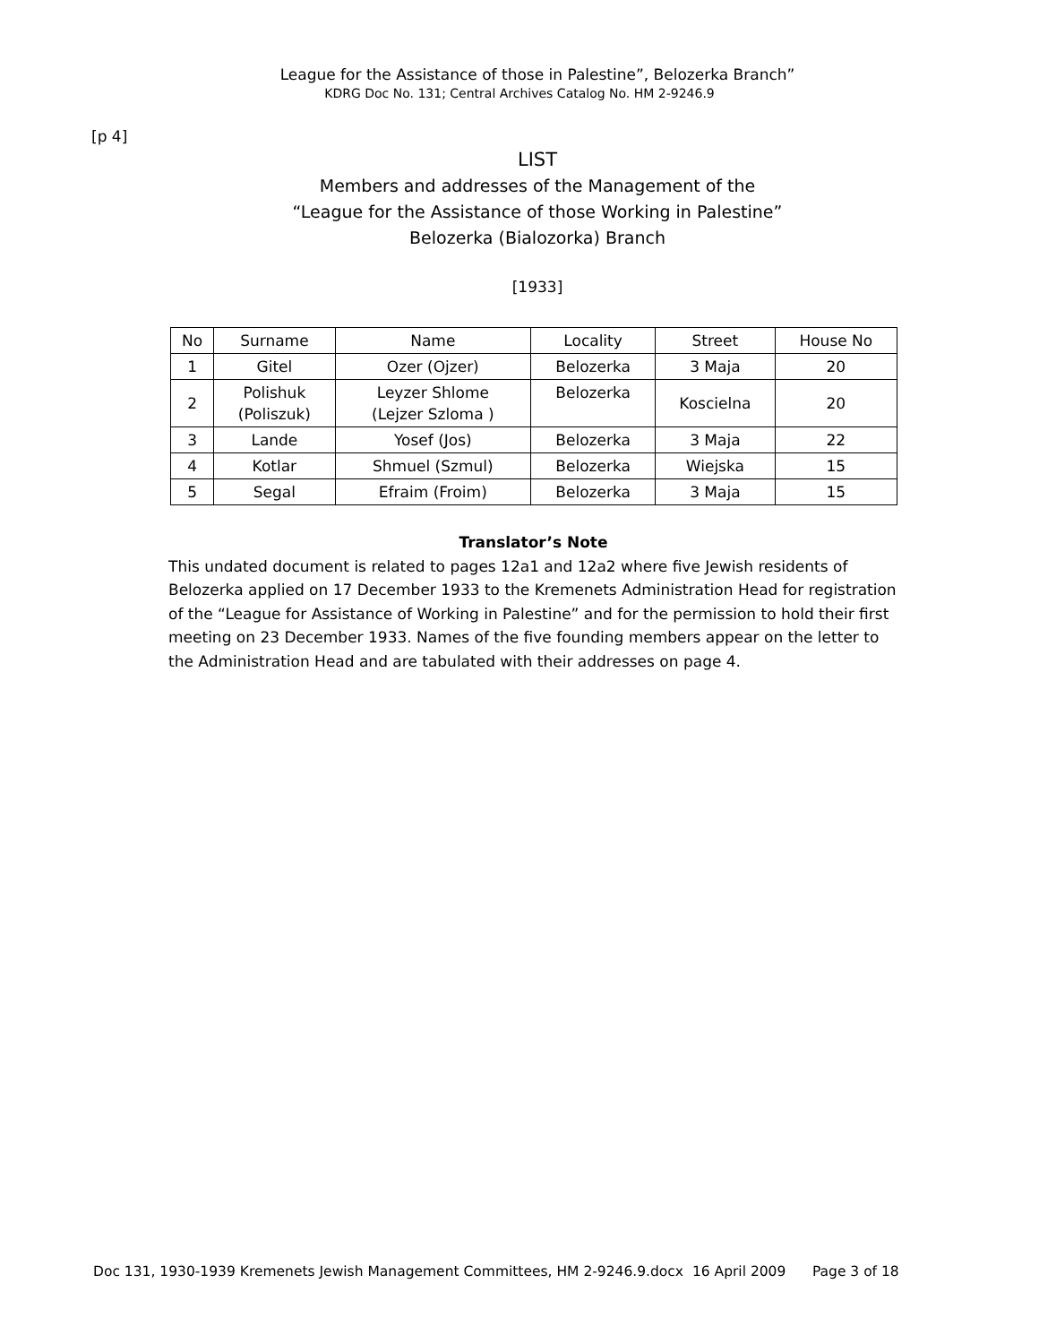League for the Assistance of those in Palestine”, Belozerka Branch”
KDRG Doc No. 131; Central Archives Catalog No. HM 2-9246.9
[p 4]
LIST
Members and addresses of the Management of the
“League for the Assistance of those Working in Palestine”
Belozerka (Bialozorka) Branch
[1933]
| No | Surname | Name | Locality | Street | House No |
| 1 | Gitel | Ozer (Ojzer) | Belozerka | 3 Maja | 20 |
| 2 | Polishuk (Poliszuk) | Leyzer Shlome (Lejzer Szloma ) | Belozerka | Koscielna | 20 |
| 3 | Lande | Yosef (Jos) | Belozerka | 3 Maja | 22 |
| 4 | Kotlar | Shmuel (Szmul) | Belozerka | Wiejska | 15 |
| 5 | Segal | Efraim (Froim) | Belozerka | 3 Maja | 15 |
Translator’s Note
This undated document is related to pages 12a1 and 12a2 where five Jewish residents of Belozerka applied on 17 December 1933 to the Kremenets Administration Head for registration of the “League for Assistance of Working in Palestine” and for the permission to hold their first meeting on 23 December 1933. Names of the five founding members appear on the letter to the Administration Head and are tabulated with their addresses on page 4.
Doc 131, 1930-1939 Kremenets Jewish Management Committees, HM 2-9246.9.docx 16 April 2009 Page 3 of 18